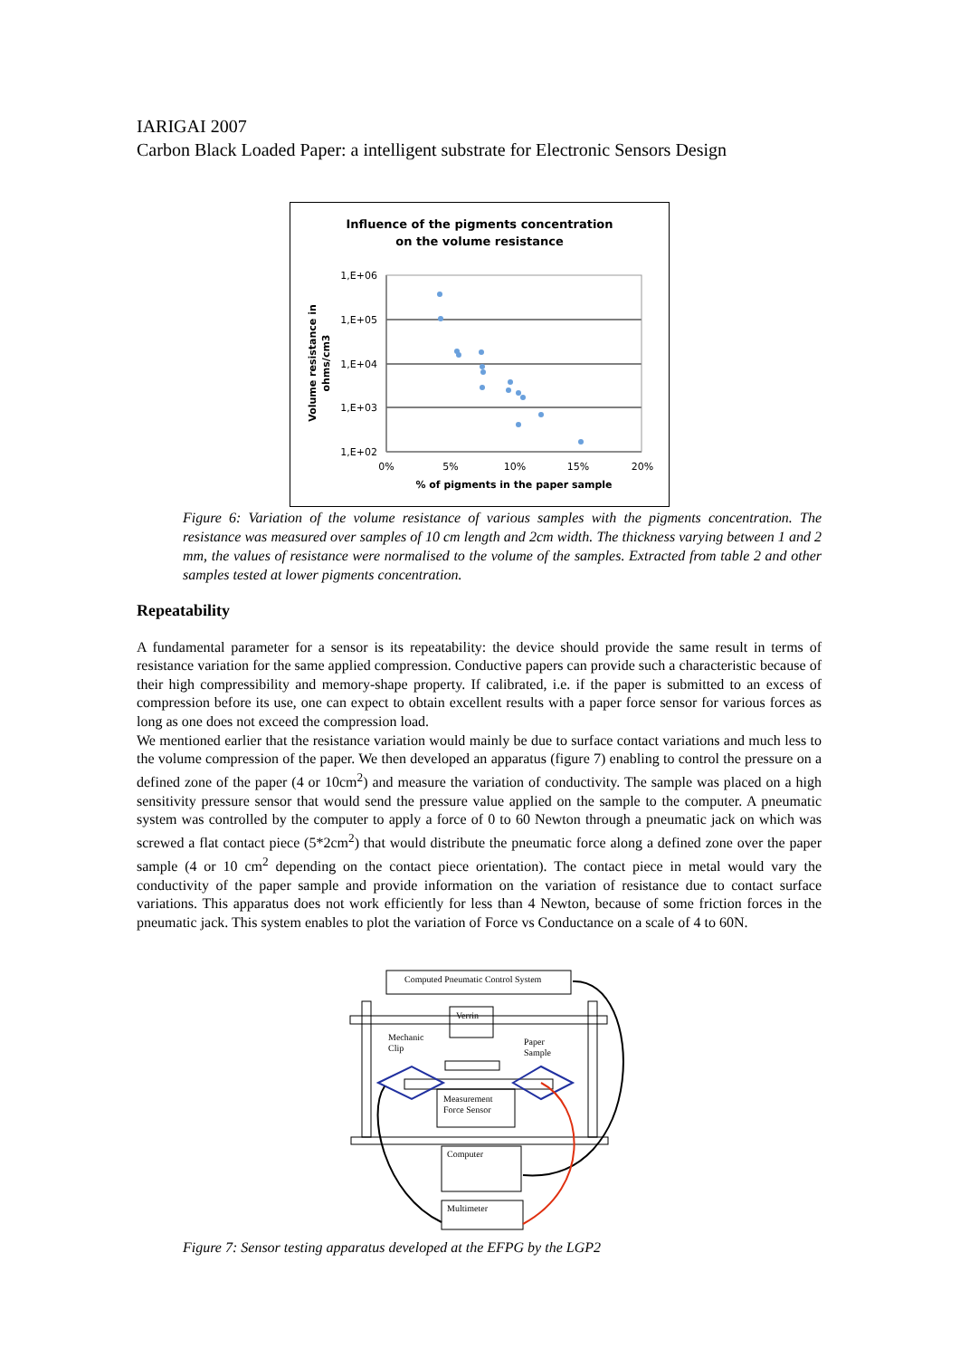IARIGAI 2007
Carbon Black Loaded Paper: a intelligent substrate for Electronic Sensors Design
Influence of the pigments concentration
on the volume resistance
1,E+06
1,E+05
1,E+04
1,E+03
1,E+02
0%
5%
10%
15%
20%
% of pigments in the paper sample
Volume resistance in
ohms/cm3
Figure 6: Variation of the volume resistance of various samples with the pigments concentration. The resistance was measured over samples of 10 cm length and 2cm width. The thickness varying between 1 and 2 mm, the values of resistance were normalised to the volume of the samples. Extracted from table 2 and other samples tested at lower pigments concentration.
Repeatability
A fundamental parameter for a sensor is its repeatability: the device should provide the same result in terms of resistance variation for the same applied compression. Conductive papers can provide such a characteristic because of their high compressibility and memory-shape property. If calibrated, i.e. if the paper is submitted to an excess of compression before its use, one can expect to obtain excellent results with a paper force sensor for various forces as long as one does not exceed the compression load.
We mentioned earlier that the resistance variation would mainly be due to surface contact variations and much less to the volume compression of the paper. We then developed an apparatus (figure 7) enabling to control the pressure on a defined zone of the paper (4 or 10cm<sup>2</sup>) and measure the variation of conductivity. The sample was placed on a high sensitivity pressure sensor that would send the pressure value applied on the sample to the computer. A pneumatic system was controlled by the computer to apply a force of 0 to 60 Newton through a pneumatic jack on which was screwed a flat contact piece (5*2cm<sup>2</sup>) that would distribute the pneumatic force along a defined zone over the paper sample (4 or 10 cm<sup>2</sup> depending on the contact piece orientation). The contact piece in metal would vary the conductivity of the paper sample and provide information on the variation of resistance due to contact surface variations. This apparatus does not work efficiently for less than 4 Newton, because of some friction forces in the pneumatic jack. This system enables to plot the variation of Force vs Conductance on a scale of 4 to 60N.
Computed Pneumatic Control System
Verrin
Mechanic
Clip
Paper
Sample
Measurement
Force Sensor
Computer
Multimeter
Figure 7: Sensor testing apparatus developed at the EFPG by the LGP2